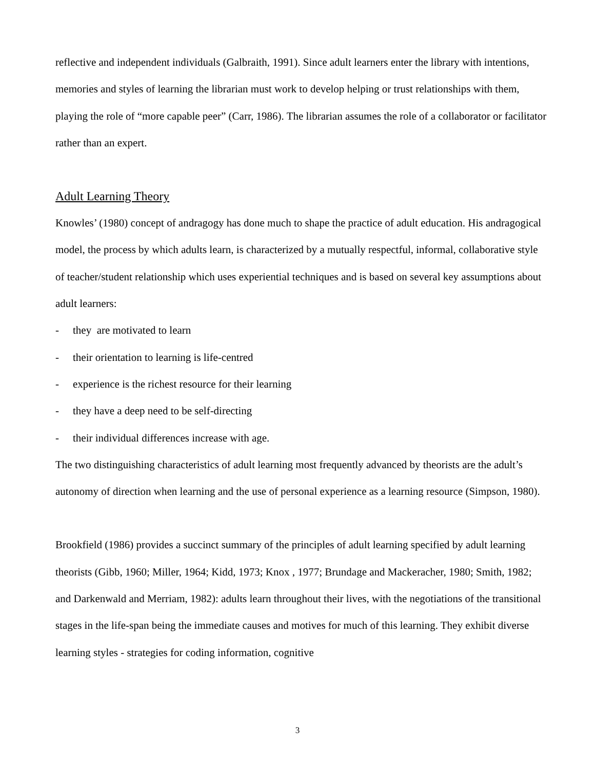reflective and independent individuals (Galbraith, 1991). Since adult learners enter the library with intentions, memories and styles of learning the librarian must work to develop helping or trust relationships with them, playing the role of “more capable peer” (Carr, 1986). The librarian assumes the role of a collaborator or facilitator rather than an expert.
Adult Learning Theory
Knowles’ (1980) concept of andragogy has done much to shape the practice of adult education. His andragogical model, the process by which adults learn, is characterized by a mutually respectful, informal, collaborative style of teacher/student relationship which uses experiential techniques and is based on several key assumptions about adult learners:
- they are motivated to learn
- their orientation to learning is life-centred
- experience is the richest resource for their learning
- they have a deep need to be self-directing
- their individual differences increase with age.
The two distinguishing characteristics of adult learning most frequently advanced by theorists are the adult’s autonomy of direction when learning and the use of personal experience as a learning resource (Simpson, 1980).
Brookfield (1986) provides a succinct summary of the principles of adult learning specified by adult learning theorists (Gibb, 1960; Miller, 1964; Kidd, 1973; Knox , 1977; Brundage and Mackeracher, 1980; Smith, 1982; and Darkenwald and Merriam, 1982): adults learn throughout their lives, with the negotiations of the transitional stages in the life-span being the immediate causes and motives for much of this learning. They exhibit diverse learning styles - strategies for coding information, cognitive
3